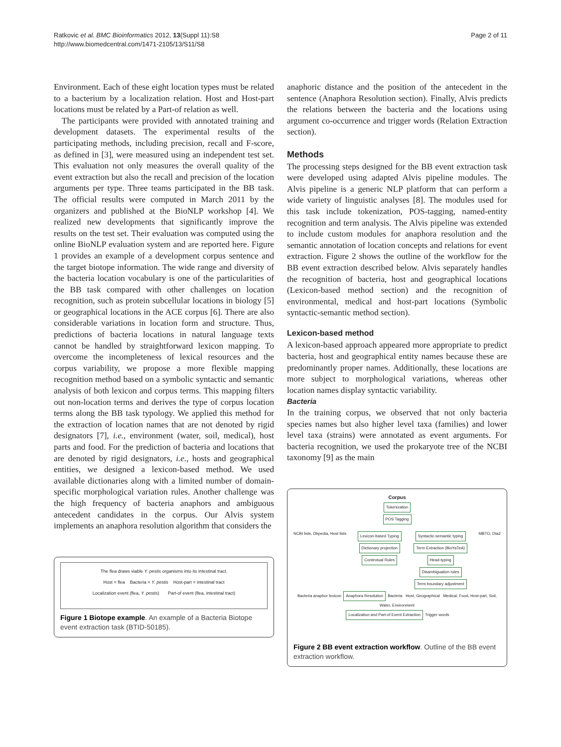Ratkovic et al. BMC Bioinformatics 2012, 13(Suppl 11):S8
http://www.biomedcentral.com/1471-2105/13/S11/S8
Page 2 of 11
Environment. Each of these eight location types must be related to a bacterium by a localization relation. Host and Host-part locations must be related by a Part-of relation as well.
The participants were provided with annotated training and development datasets. The experimental results of the participating methods, including precision, recall and F-score, as defined in [3], were measured using an independent test set. This evaluation not only measures the overall quality of the event extraction but also the recall and precision of the location arguments per type. Three teams participated in the BB task. The official results were computed in March 2011 by the organizers and published at the BioNLP workshop [4]. We realized new developments that significantly improve the results on the test set. Their evaluation was computed using the online BioNLP evaluation system and are reported here. Figure 1 provides an example of a development corpus sentence and the target biotope information. The wide range and diversity of the bacteria location vocabulary is one of the particularities of the BB task compared with other challenges on location recognition, such as protein subcellular locations in biology [5] or geographical locations in the ACE corpus [6]. There are also considerable variations in location form and structure. Thus, predictions of bacteria locations in natural language texts cannot be handled by straightforward lexicon mapping. To overcome the incompleteness of lexical resources and the corpus variability, we propose a more flexible mapping recognition method based on a symbolic syntactic and semantic analysis of both lexicon and corpus terms. This mapping filters out non-location terms and derives the type of corpus location terms along the BB task typology. We applied this method for the extraction of location names that are not denoted by rigid designators [7], i.e., environment (water, soil, medical), host parts and food. For the prediction of bacteria and locations that are denoted by rigid designators, i.e., hosts and geographical entities, we designed a lexicon-based method. We used available dictionaries along with a limited number of domain-specific morphological variation rules. Another challenge was the high frequency of bacteria anaphors and ambiguous antecedent candidates in the corpus. Our Alvis system implements an anaphora resolution algorithm that considers the
The flea draws viable Y. pestis organisms into its intestinal tract.
Host = flea Bacteria = Y. pestis Host-part = intestinal tract
Localization event (flea, Y. pestis) Part-of event (flea, intestinal tract)
Figure 1 Biotope example. An example of a Bacteria Biotope event extraction task (BTID-50185).
anaphoric distance and the position of the antecedent in the sentence (Anaphora Resolution section). Finally, Alvis predicts the relations between the bacteria and the locations using argument co-occurrence and trigger words (Relation Extraction section).
Methods
The processing steps designed for the BB event extraction task were developed using adapted Alvis pipeline modules. The Alvis pipeline is a generic NLP platform that can perform a wide variety of linguistic analyses [8]. The modules used for this task include tokenization, POS-tagging, named-entity recognition and term analysis. The Alvis pipeline was extended to include custom modules for anaphora resolution and the semantic annotation of location concepts and relations for event extraction. Figure 2 shows the outline of the workflow for the BB event extraction described below. Alvis separately handles the recognition of bacteria, host and geographical locations (Lexicon-based method section) and the recognition of environmental, medical and host-part locations (Symbolic syntactic-semantic method section).
Lexicon-based method
A lexicon-based approach appeared more appropriate to predict bacteria, host and geographical entity names because these are predominantly proper names. Additionally, these locations are more subject to morphological variations, whereas other location names display syntactic variability.
Bacteria
In the training corpus, we observed that not only bacteria species names but also higher level taxa (families) and lower level taxa (strains) were annotated as event arguments. For bacteria recognition, we used the prokaryote tree of the NCBI taxonomy [9] as the main
Corpus
Tokenization
POS Tagging
NCBI lists, Dbpedia, Host lists
Lexicon-based Typing
Dictionary projection
Contextual Rules
Syntactic-semantic typing
Term Extraction (BioYaTeA)
Head-typing
Disambiguation rules
Term boundary adjustment
MBTO, Dta2
Bacteria anaphor lexicon Anaphora Resolution Bacteria Host, Geographical Medical, Food, Host-part, Soil, Water, Environment
Localization and Part-of Event Extraction Trigger words
Figure 2 BB event extraction workflow. Outline of the BB event extraction workflow.